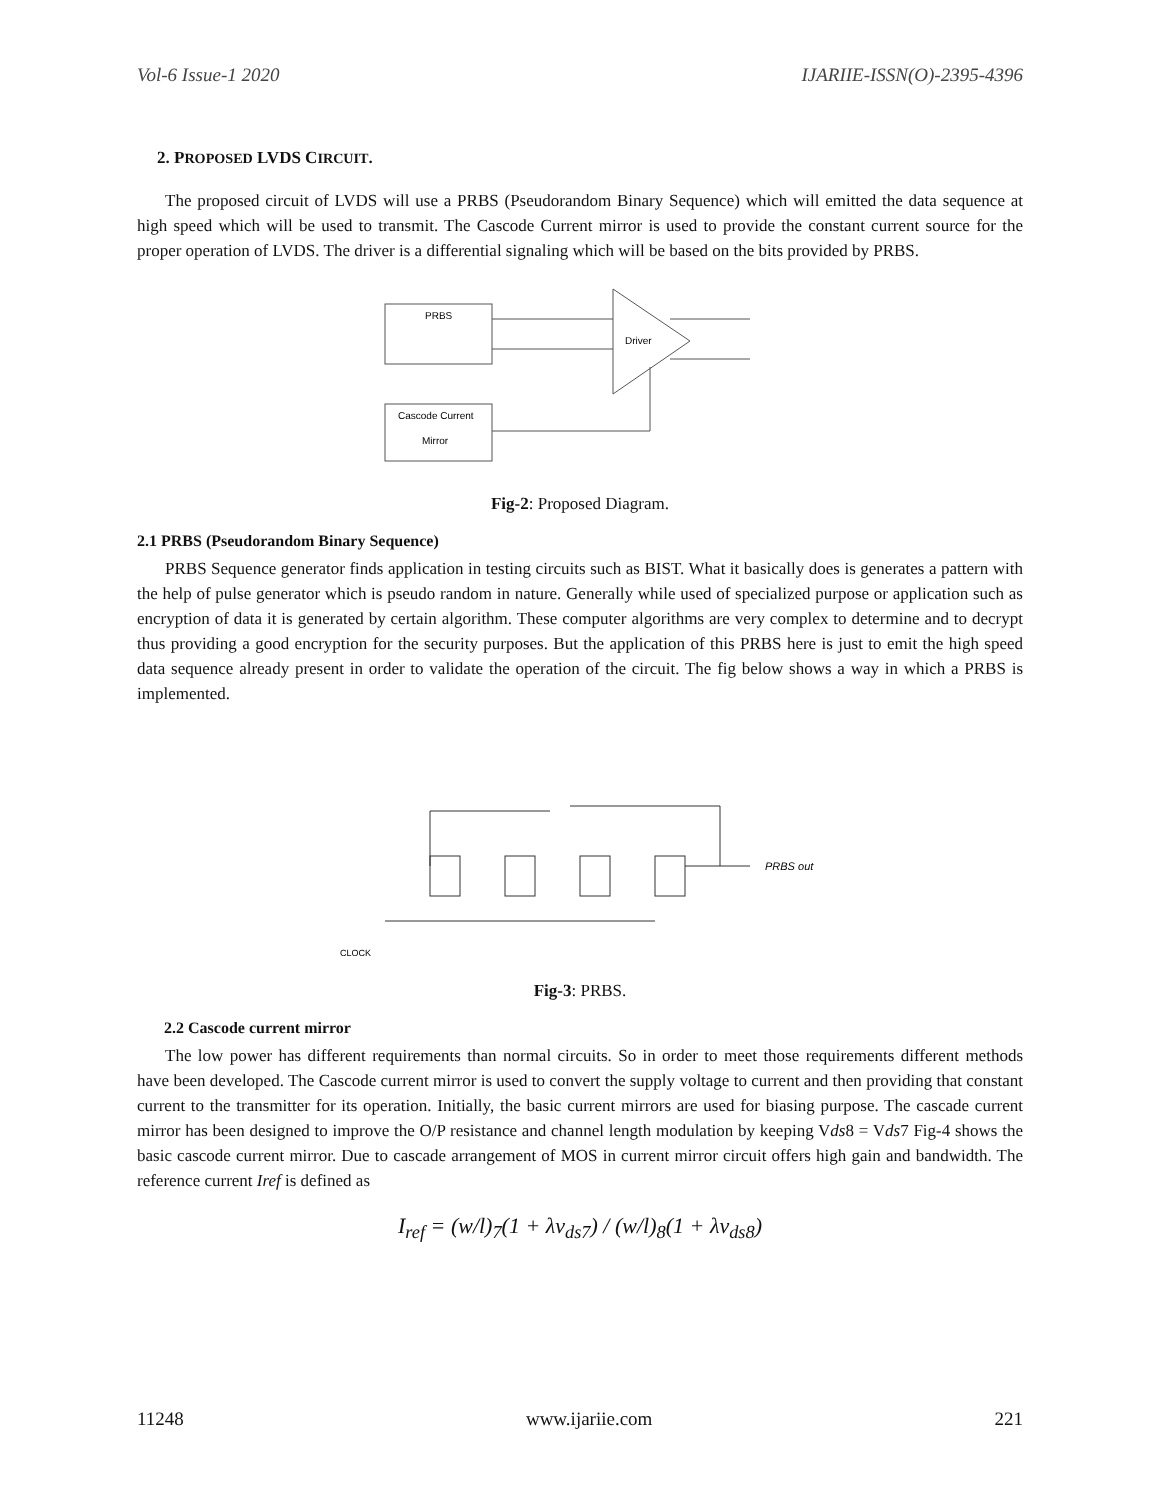Vol-6 Issue-1 2020 IJARIIE-ISSN(O)-2395-4396
2. PROPOSED LVDS CIRCUIT.
The proposed circuit of LVDS will use a PRBS (Pseudorandom Binary Sequence) which will emitted the data sequence at high speed which will be used to transmit. The Cascode Current mirror is used to provide the constant current source for the proper operation of LVDS. The driver is a differential signaling which will be based on the bits provided by PRBS.
PRBS
Cascode Current
Mirror
Driver
Fig-2: Proposed Diagram.
2.1 PRBS (Pseudorandom Binary Sequence)
PRBS Sequence generator finds application in testing circuits such as BIST. What it basically does is generates a pattern with the help of pulse generator which is pseudo random in nature. Generally while used of specialized purpose or application such as encryption of data it is generated by certain algorithm. These computer algorithms are very complex to determine and to decrypt thus providing a good encryption for the security purposes. But the application of this PRBS here is just to emit the high speed data sequence already present in order to validate the operation of the circuit. The fig below shows a way in which a PRBS is implemented.
PRBS out
CLOCK
Fig-3: PRBS.
2.2 Cascode current mirror
The low power has different requirements than normal circuits. So in order to meet those requirements different methods have been developed. The Cascode current mirror is used to convert the supply voltage to current and then providing that constant current to the transmitter for its operation. Initially, the basic current mirrors are used for biasing purpose. The cascade current mirror has been designed to improve the O/P resistance and channel length modulation by keeping Vds8 = Vds7 Fig-4 shows the basic cascode current mirror. Due to cascade arrangement of MOS in current mirror circuit offers high gain and bandwidth. The reference current Iref is defined as
I<sub>ref</sub> = (w/l)<sub>7</sub>(1 + λv<sub>ds7</sub>) / (w/l)<sub>8</sub>(1 + λv<sub>ds8</sub>)
11248 www.ijariie.com 221